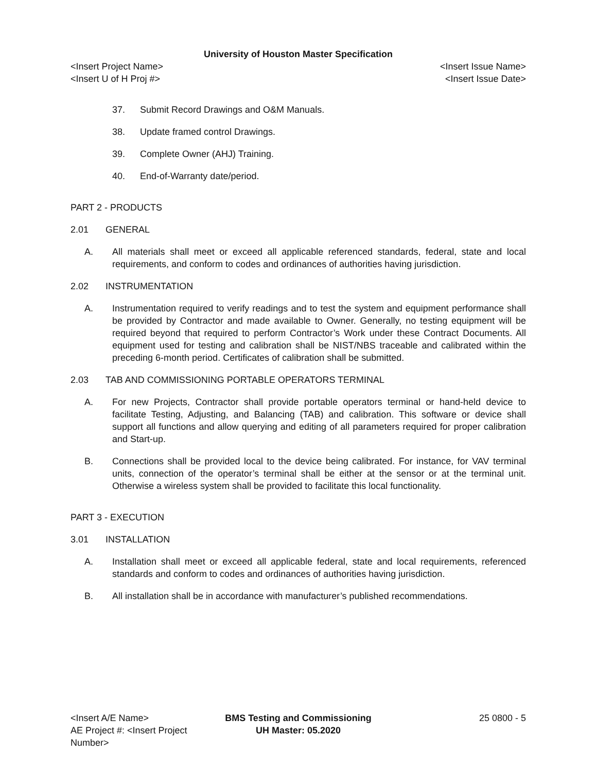University of Houston Master Specification
<Insert Project Name>
<Insert U of H Proj #>
<Insert Issue Name>
<Insert Issue Date>
37. Submit Record Drawings and O&M Manuals.
38. Update framed control Drawings.
39. Complete Owner (AHJ) Training.
40. End-of-Warranty date/period.
PART 2 - PRODUCTS
2.01 GENERAL
A. All materials shall meet or exceed all applicable referenced standards, federal, state and local requirements, and conform to codes and ordinances of authorities having jurisdiction.
2.02 INSTRUMENTATION
A. Instrumentation required to verify readings and to test the system and equipment performance shall be provided by Contractor and made available to Owner. Generally, no testing equipment will be required beyond that required to perform Contractor’s Work under these Contract Documents. All equipment used for testing and calibration shall be NIST/NBS traceable and calibrated within the preceding 6-month period. Certificates of calibration shall be submitted.
2.03 TAB AND COMMISSIONING PORTABLE OPERATORS TERMINAL
A. For new Projects, Contractor shall provide portable operators terminal or hand-held device to facilitate Testing, Adjusting, and Balancing (TAB) and calibration. This software or device shall support all functions and allow querying and editing of all parameters required for proper calibration and Start-up.
B. Connections shall be provided local to the device being calibrated. For instance, for VAV terminal units, connection of the operator’s terminal shall be either at the sensor or at the terminal unit. Otherwise a wireless system shall be provided to facilitate this local functionality.
PART 3 - EXECUTION
3.01 INSTALLATION
A. Installation shall meet or exceed all applicable federal, state and local requirements, referenced standards and conform to codes and ordinances of authorities having jurisdiction.
B. All installation shall be in accordance with manufacturer’s published recommendations.
<Insert A/E Name>
AE Project #: <Insert Project Number>
BMS Testing and Commissioning
UH Master: 05.2020
25 0800 - 5